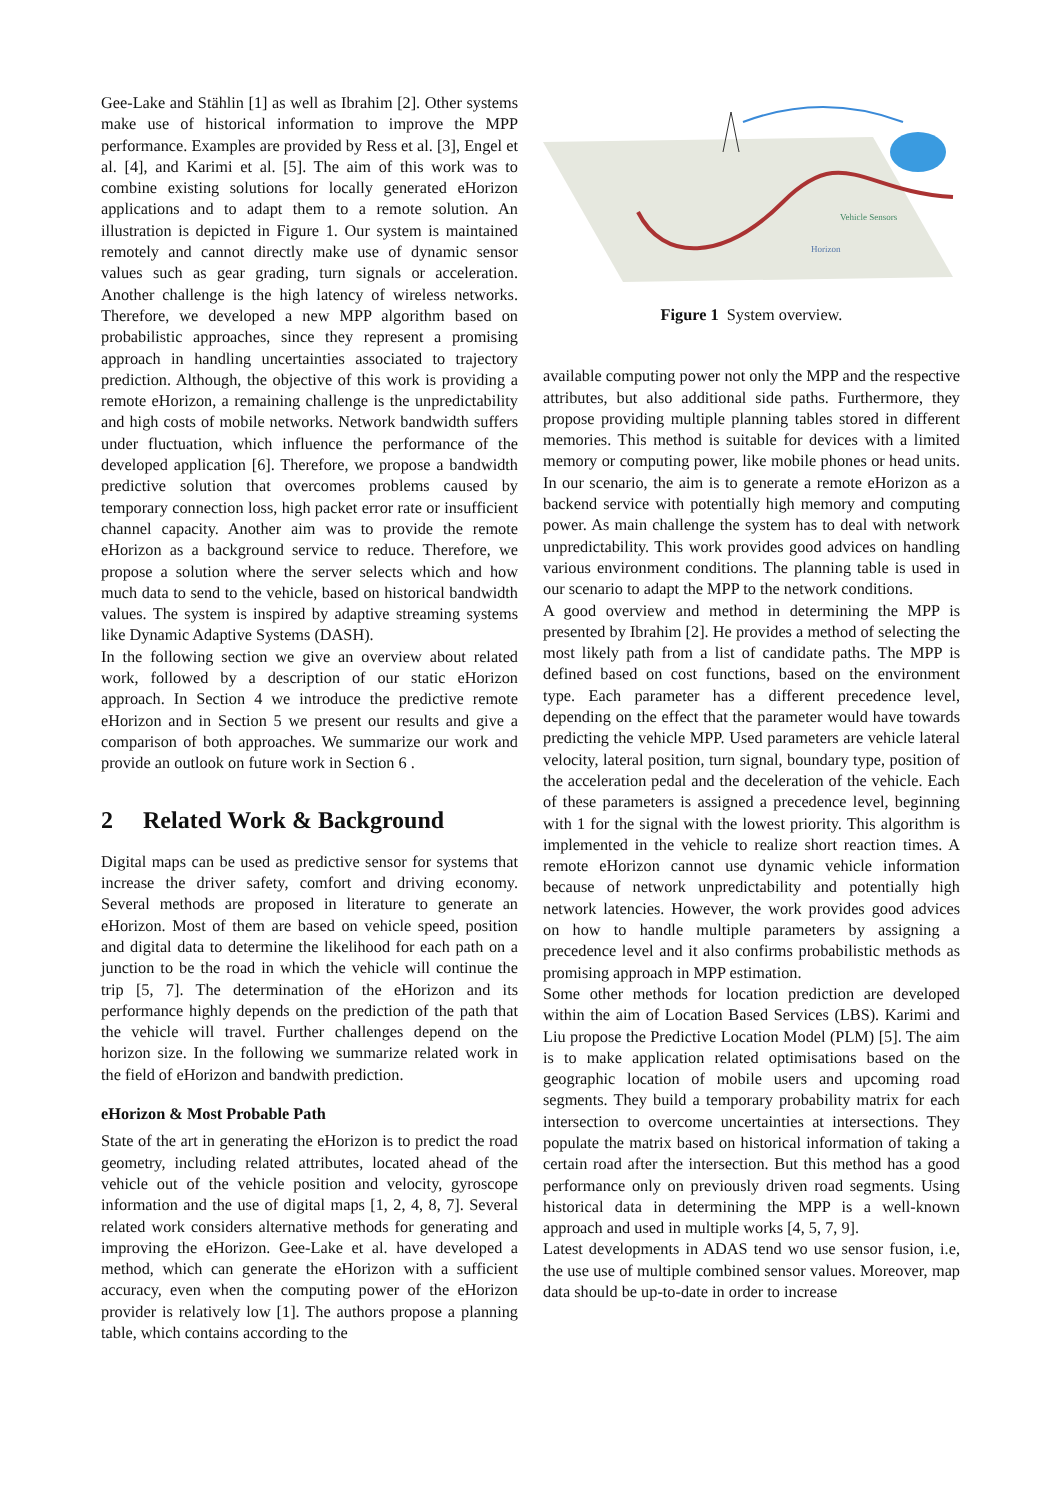Gee-Lake and Stählin [1] as well as Ibrahim [2]. Other systems make use of historical information to improve the MPP performance. Examples are provided by Ress et al. [3], Engel et al. [4], and Karimi et al. [5]. The aim of this work was to combine existing solutions for locally generated eHorizon applications and to adapt them to a remote solution. An illustration is depicted in Figure 1. Our system is maintained remotely and cannot directly make use of dynamic sensor values such as gear grading, turn signals or acceleration. Another challenge is the high latency of wireless networks. Therefore, we developed a new MPP algorithm based on probabilistic approaches, since they represent a promising approach in handling uncertainties associated to trajectory prediction. Although, the objective of this work is providing a remote eHorizon, a remaining challenge is the unpredictability and high costs of mobile networks. Network bandwidth suffers under fluctuation, which influence the performance of the developed application [6]. Therefore, we propose a bandwidth predictive solution that overcomes problems caused by temporary connection loss, high packet error rate or insufficient channel capacity. Another aim was to provide the remote eHorizon as a background service to reduce. Therefore, we propose a solution where the server selects which and how much data to send to the vehicle, based on historical bandwidth values. The system is inspired by adaptive streaming systems like Dynamic Adaptive Systems (DASH).
In the following section we give an overview about related work, followed by a description of our static eHorizon approach. In Section 4 we introduce the predictive remote eHorizon and in Section 5 we present our results and give a comparison of both approaches. We summarize our work and provide an outlook on future work in Section 6 .
2 Related Work & Background
Digital maps can be used as predictive sensor for systems that increase the driver safety, comfort and driving economy. Several methods are proposed in literature to generate an eHorizon. Most of them are based on vehicle speed, position and digital data to determine the likelihood for each path on a junction to be the road in which the vehicle will continue the trip [5, 7]. The determination of the eHorizon and its performance highly depends on the prediction of the path that the vehicle will travel. Further challenges depend on the horizon size. In the following we summarize related work in the field of eHorizon and bandwith prediction.
eHorizon & Most Probable Path
State of the art in generating the eHorizon is to predict the road geometry, including related attributes, located ahead of the vehicle out of the vehicle position and velocity, gyroscope information and the use of digital maps [1, 2, 4, 8, 7]. Several related work considers alternative methods for generating and improving the eHorizon. Gee-Lake et al. have developed a method, which can generate the eHorizon with a sufficient accuracy, even when the computing power of the eHorizon provider is relatively low [1]. The authors propose a planning table, which contains according to the
Vehicle Sensors
Horizon
Figure 1 System overview.
available computing power not only the MPP and the respective attributes, but also additional side paths. Furthermore, they propose providing multiple planning tables stored in different memories. This method is suitable for devices with a limited memory or computing power, like mobile phones or head units. In our scenario, the aim is to generate a remote eHorizon as a backend service with potentially high memory and computing power. As main challenge the system has to deal with network unpredictability. This work provides good advices on handling various environment conditions. The planning table is used in our scenario to adapt the MPP to the network conditions.
A good overview and method in determining the MPP is presented by Ibrahim [2]. He provides a method of selecting the most likely path from a list of candidate paths. The MPP is defined based on cost functions, based on the environment type. Each parameter has a different precedence level, depending on the effect that the parameter would have towards predicting the vehicle MPP. Used parameters are vehicle lateral velocity, lateral position, turn signal, boundary type, position of the acceleration pedal and the deceleration of the vehicle. Each of these parameters is assigned a precedence level, beginning with 1 for the signal with the lowest priority. This algorithm is implemented in the vehicle to realize short reaction times. A remote eHorizon cannot use dynamic vehicle information because of network unpredictability and potentially high network latencies. However, the work provides good advices on how to handle multiple parameters by assigning a precedence level and it also confirms probabilistic methods as promising approach in MPP estimation.
Some other methods for location prediction are developed within the aim of Location Based Services (LBS). Karimi and Liu propose the Predictive Location Model (PLM) [5]. The aim is to make application related optimisations based on the geographic location of mobile users and upcoming road segments. They build a temporary probability matrix for each intersection to overcome uncertainties at intersections. They populate the matrix based on historical information of taking a certain road after the intersection. But this method has a good performance only on previously driven road segments. Using historical data in determining the MPP is a well-known approach and used in multiple works [4, 5, 7, 9].
Latest developments in ADAS tend wo use sensor fusion, i.e, the use use of multiple combined sensor values. Moreover, map data should be up-to-date in order to increase